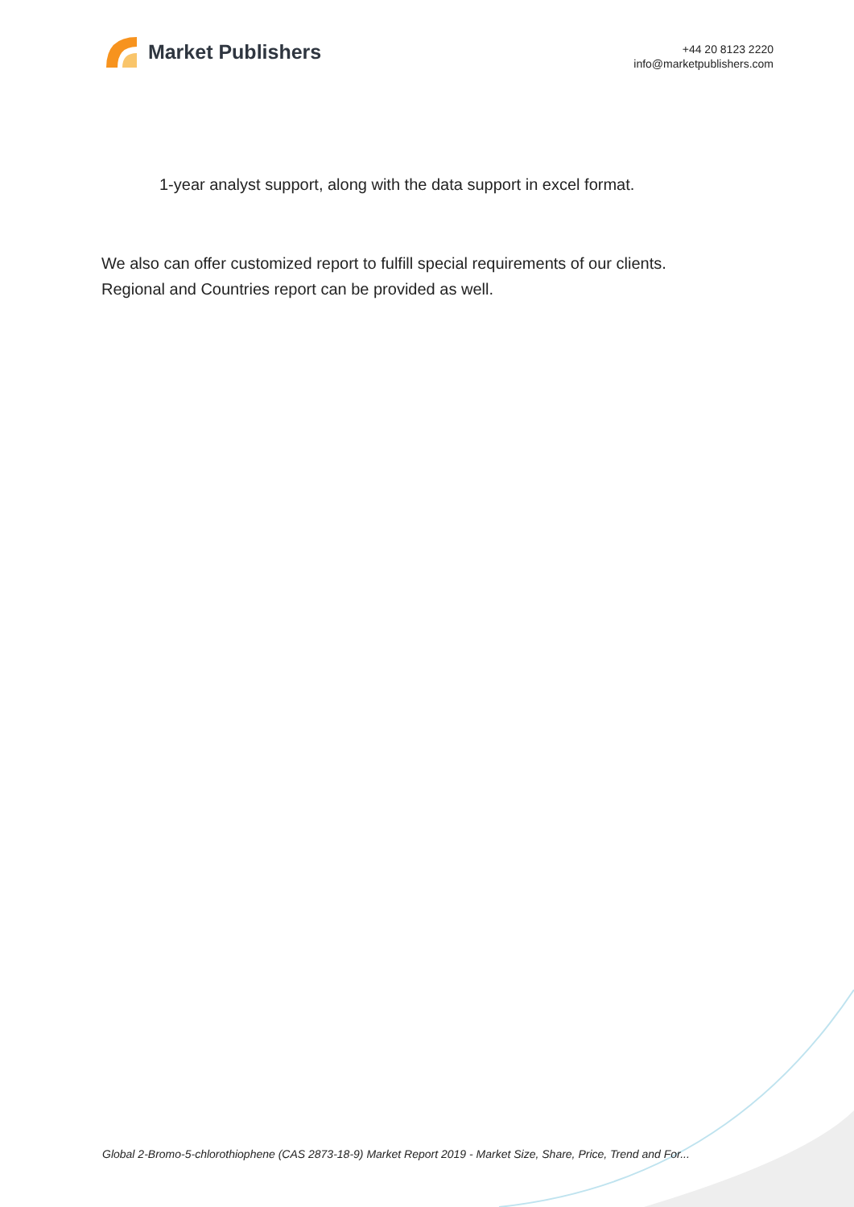Market Publishers
+44 20 8123 2220
info@marketpublishers.com
1-year analyst support, along with the data support in excel format.
We also can offer customized report to fulfill special requirements of our clients.
Regional and Countries report can be provided as well.
Global 2-Bromo-5-chlorothiophene (CAS 2873-18-9) Market Report 2019 - Market Size, Share, Price, Trend and For...